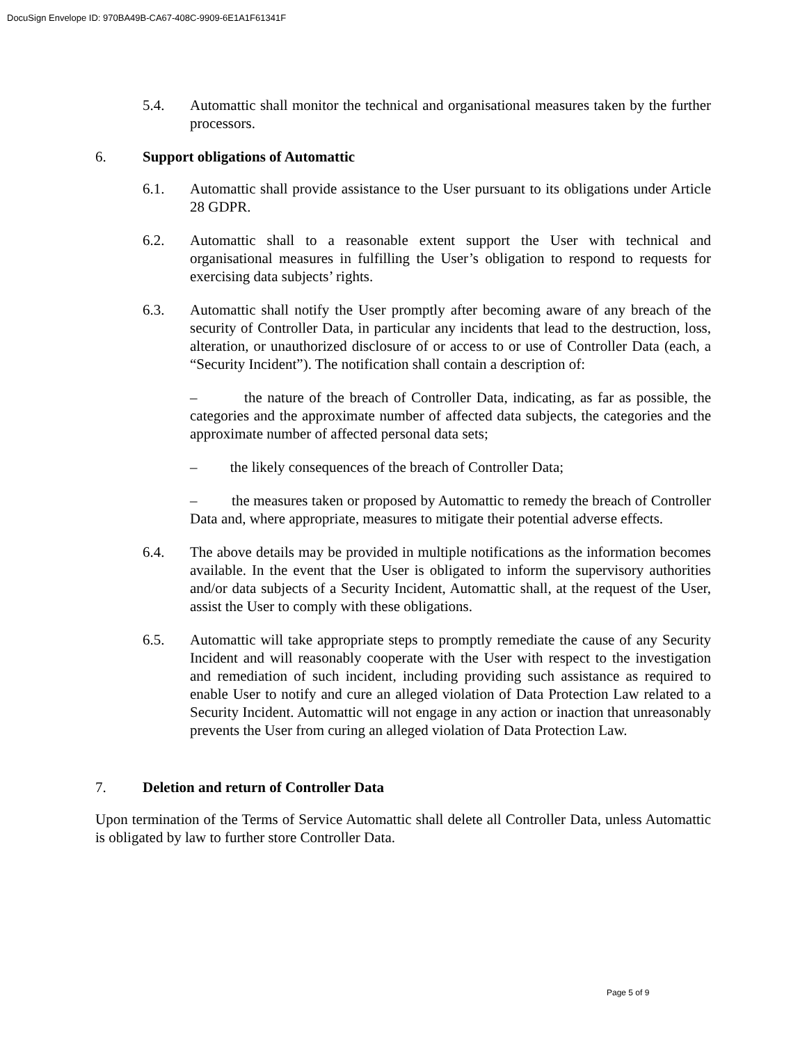DocuSign Envelope ID: 970BA49B-CA67-408C-9909-6E1A1F61341F
5.4. Automattic shall monitor the technical and organisational measures taken by the further processors.
6. Support obligations of Automattic
6.1. Automattic shall provide assistance to the User pursuant to its obligations under Article 28 GDPR.
6.2. Automattic shall to a reasonable extent support the User with technical and organisational measures in fulfilling the User’s obligation to respond to requests for exercising data subjects’ rights.
6.3. Automattic shall notify the User promptly after becoming aware of any breach of the security of Controller Data, in particular any incidents that lead to the destruction, loss, alteration, or unauthorized disclosure of or access to or use of Controller Data (each, a “Security Incident”). The notification shall contain a description of:
– the nature of the breach of Controller Data, indicating, as far as possible, the categories and the approximate number of affected data subjects, the categories and the approximate number of affected personal data sets;
– the likely consequences of the breach of Controller Data;
– the measures taken or proposed by Automattic to remedy the breach of Controller Data and, where appropriate, measures to mitigate their potential adverse effects.
6.4. The above details may be provided in multiple notifications as the information becomes available. In the event that the User is obligated to inform the supervisory authorities and/or data subjects of a Security Incident, Automattic shall, at the request of the User, assist the User to comply with these obligations.
6.5. Automattic will take appropriate steps to promptly remediate the cause of any Security Incident and will reasonably cooperate with the User with respect to the investigation and remediation of such incident, including providing such assistance as required to enable User to notify and cure an alleged violation of Data Protection Law related to a Security Incident. Automattic will not engage in any action or inaction that unreasonably prevents the User from curing an alleged violation of Data Protection Law.
7. Deletion and return of Controller Data
Upon termination of the Terms of Service Automattic shall delete all Controller Data, unless Automattic is obligated by law to further store Controller Data.
Page 5 of 9